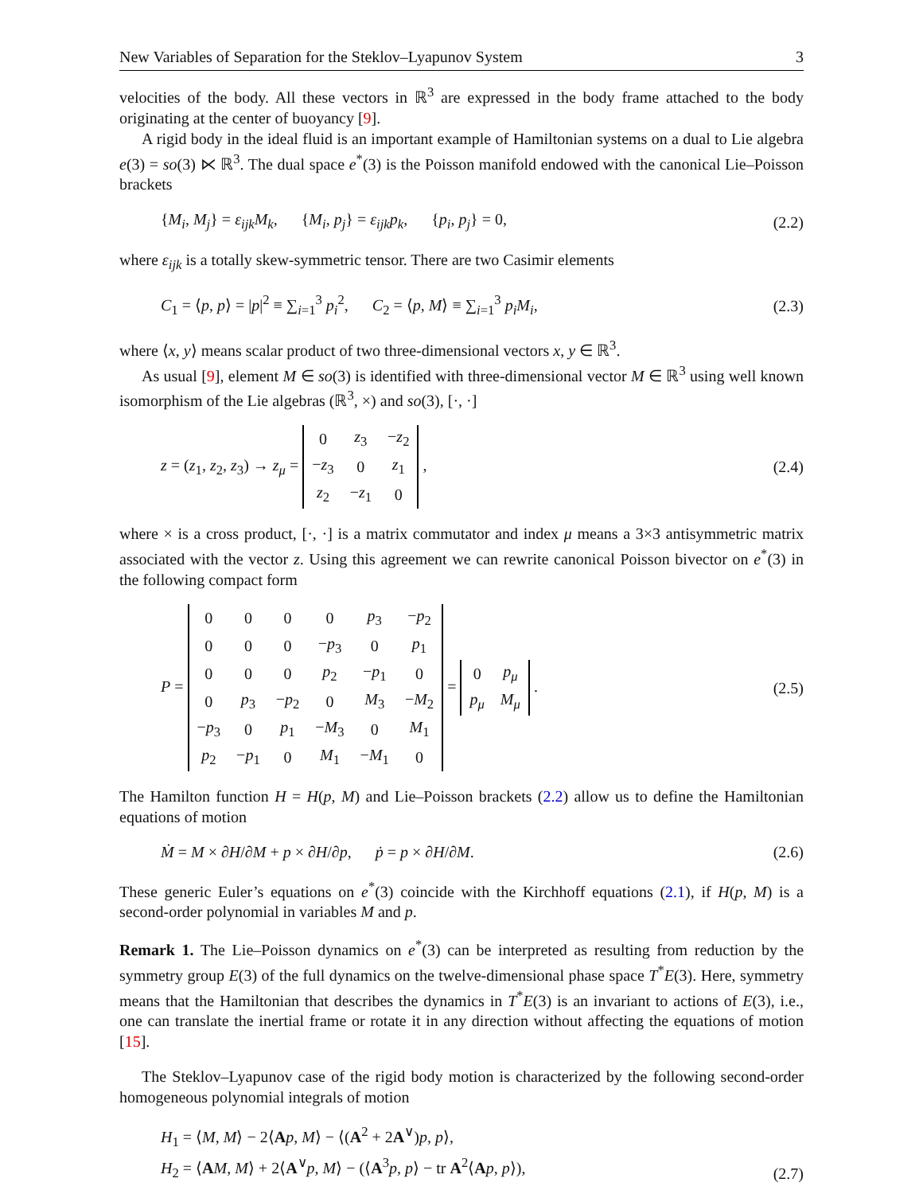New Variables of Separation for the Steklov–Lyapunov System 3
velocities of the body. All these vectors in ℝ<sup>3</sup> are expressed in the body frame attached to the body originating at the center of buoyancy [9].
A rigid body in the ideal fluid is an important example of Hamiltonian systems on a dual to Lie algebra e(3) = so(3) ⋉ ℝ<sup>3</sup>. The dual space e<sup>*</sup>(3) is the Poisson manifold endowed with the canonical Lie–Poisson brackets
{M<sub>i</sub>, M<sub>j</sub>} = ε<sub>ijk</sub>M<sub>k</sub>, {M<sub>i</sub>, p<sub>j</sub>} = ε<sub>ijk</sub>p<sub>k</sub>, {p<sub>i</sub>, p<sub>j</sub>} = 0, (2.2)
where ε<sub>ijk</sub> is a totally skew-symmetric tensor. There are two Casimir elements
C<sub>1</sub> = ⟨p, p⟩ = |p|<sup>2</sup> ≡ ∑<sub>i=1</sub><sup>3</sup> p<sub>i</sub><sup>2</sup>, C<sub>2</sub> = ⟨p, M⟩ ≡ ∑<sub>i=1</sub><sup>3</sup> p<sub>i</sub>M<sub>i</sub>, (2.3)
where ⟨x, y⟩ means scalar product of two three-dimensional vectors x, y ∈ ℝ<sup>3</sup>.
As usual [9], element M ∈ so(3) is identified with three-dimensional vector M ∈ ℝ<sup>3</sup> using well known isomorphism of the Lie algebras (ℝ<sup>3</sup>, ×) and so(3), [·, ·]
z = (z<sub>1</sub>, z<sub>2</sub>, z<sub>3</sub>) → z<sub>μ</sub> =
| 0 | z<sub>3</sub> | − z<sub>2</sub> |
| − z<sub>3</sub> | 0 | z<sub>1</sub> |
| z<sub>2</sub> | − z<sub>1</sub> | 0 |
, (2.4)
where × is a cross product, [·, ·] is a matrix commutator and index μ means a 3×3 antisymmetric matrix associated with the vector z. Using this agreement we can rewrite canonical Poisson bivector on e<sup>*</sup>(3) in the following compact form
P =
| 0 | 0 | 0 | 0 | p<sub>3</sub> | − p<sub>2</sub> |
| 0 | 0 | 0 | − p<sub>3</sub> | 0 | p<sub>1</sub> |
| 0 | 0 | 0 | p<sub>2</sub> | − p<sub>1</sub> | 0 |
| 0 | p<sub>3</sub> | − p<sub>2</sub> | 0 | M<sub>3</sub> | − M<sub>2</sub> |
| − p<sub>3</sub> | 0 | p<sub>1</sub> | − M<sub>3</sub> | 0 | M<sub>1</sub> |
| p<sub>2</sub> | − p<sub>1</sub> | 0 | M<sub>1</sub> | − M<sub>1</sub> | 0 |
=
| 0 | p<sub>μ</sub> |
| p<sub>μ</sub> | M<sub>μ</sub> |
. (2.5)
The Hamilton function H = H(p, M) and Lie–Poisson brackets (2.2) allow us to define the Hamiltonian equations of motion
Ṁ = M × ∂H/∂M + p × ∂H/∂p, ṗ = p × ∂H/∂M. (2.6)
These generic Euler’s equations on e<sup>*</sup>(3) coincide with the Kirchhoff equations (2.1), if H(p, M) is a second-order polynomial in variables M and p.
Remark 1. The Lie–Poisson dynamics on e<sup>*</sup>(3) can be interpreted as resulting from reduction by the symmetry group E(3) of the full dynamics on the twelve-dimensional phase space T<sup>*</sup>E(3). Here, symmetry means that the Hamiltonian that describes the dynamics in T<sup>*</sup>E(3) is an invariant to actions of E(3), i.e., one can translate the inertial frame or rotate it in any direction without affecting the equations of motion [15].
The Steklov–Lyapunov case of the rigid body motion is characterized by the following second-order homogeneous polynomial integrals of motion
H<sub>1</sub> = ⟨M, M⟩ − 2⟨Ap, M⟩ − ⟨(A<sup>2</sup> + 2A<sup>∨</sup>)p, p⟩,
H<sub>2</sub> = ⟨AM, M⟩ + 2⟨A<sup>∨</sup>p, M⟩ − (⟨A<sup>3</sup>p, p⟩ − tr A<sup>2</sup>⟨Ap, p⟩), (2.7)